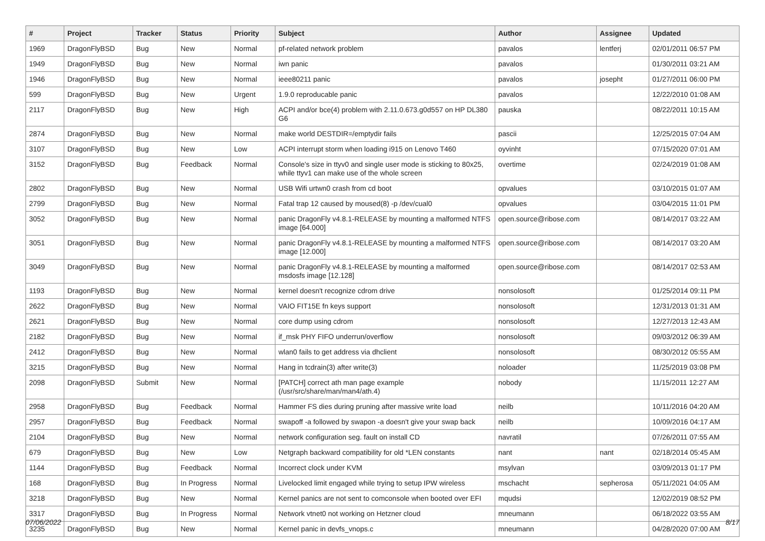| # | Project | Tracker | Status | Priority | Subject | Author | Assignee | Updated |
| --- | --- | --- | --- | --- | --- | --- | --- | --- |
| 1969 | DragonFlyBSD | Bug | New | Normal | pf-related network problem | pavalos | lentferj | 02/01/2011 06:57 PM |
| 1949 | DragonFlyBSD | Bug | New | Normal | iwn panic | pavalos | | 01/30/2011 03:21 AM |
| 1946 | DragonFlyBSD | Bug | New | Normal | ieee80211 panic | pavalos | josepht | 01/27/2011 06:00 PM |
| 599 | DragonFlyBSD | Bug | New | Urgent | 1.9.0 reproducable panic | pavalos | | 12/22/2010 01:08 AM |
| 2117 | DragonFlyBSD | Bug | New | High | ACPI and/or bce(4) problem with 2.11.0.673.g0d557 on HP DL380 G6 | pauska | | 08/22/2011 10:15 AM |
| 2874 | DragonFlyBSD | Bug | New | Normal | make world DESTDIR=/emptydir fails | pascii | | 12/25/2015 07:04 AM |
| 3107 | DragonFlyBSD | Bug | New | Low | ACPI interrupt storm when loading i915 on Lenovo T460 | oyvinht | | 07/15/2020 07:01 AM |
| 3152 | DragonFlyBSD | Bug | Feedback | Normal | Console's size in ttyv0 and single user mode is sticking to 80x25, while ttyv1 can make use of the whole screen | overtime | | 02/24/2019 01:08 AM |
| 2802 | DragonFlyBSD | Bug | New | Normal | USB Wifi urtwn0 crash from cd boot | opvalues | | 03/10/2015 01:07 AM |
| 2799 | DragonFlyBSD | Bug | New | Normal | Fatal trap 12 caused by moused(8) -p /dev/cual0 | opvalues | | 03/04/2015 11:01 PM |
| 3052 | DragonFlyBSD | Bug | New | Normal | panic DragonFly v4.8.1-RELEASE by mounting a malformed NTFS image [64.000] | open.source@ribose.com | | 08/14/2017 03:22 AM |
| 3051 | DragonFlyBSD | Bug | New | Normal | panic DragonFly v4.8.1-RELEASE by mounting a malformed NTFS image [12.000] | open.source@ribose.com | | 08/14/2017 03:20 AM |
| 3049 | DragonFlyBSD | Bug | New | Normal | panic DragonFly v4.8.1-RELEASE by mounting a malformed msdosfs image [12.128] | open.source@ribose.com | | 08/14/2017 02:53 AM |
| 1193 | DragonFlyBSD | Bug | New | Normal | kernel doesn't recognize cdrom drive | nonsolosoft | | 01/25/2014 09:11 PM |
| 2622 | DragonFlyBSD | Bug | New | Normal | VAIO FIT15E fn keys support | nonsolosoft | | 12/31/2013 01:31 AM |
| 2621 | DragonFlyBSD | Bug | New | Normal | core dump using cdrom | nonsolosoft | | 12/27/2013 12:43 AM |
| 2182 | DragonFlyBSD | Bug | New | Normal | if_msk PHY FIFO underrun/overflow | nonsolosoft | | 09/03/2012 06:39 AM |
| 2412 | DragonFlyBSD | Bug | New | Normal | wlan0 fails to get address via dhclient | nonsolosoft | | 08/30/2012 05:55 AM |
| 3215 | DragonFlyBSD | Bug | New | Normal | Hang in tcdrain(3) after write(3) | noloader | | 11/25/2019 03:08 PM |
| 2098 | DragonFlyBSD | Submit | New | Normal | [PATCH] correct ath man page example (/usr/src/share/man/man4/ath.4) | nobody | | 11/15/2011 12:27 AM |
| 2958 | DragonFlyBSD | Bug | Feedback | Normal | Hammer FS dies during pruning after massive write load | neilb | | 10/11/2016 04:20 AM |
| 2957 | DragonFlyBSD | Bug | Feedback | Normal | swapoff -a followed by swapon -a doesn't give your swap back | neilb | | 10/09/2016 04:17 AM |
| 2104 | DragonFlyBSD | Bug | New | Normal | network configuration seg. fault on install CD | navratil | | 07/26/2011 07:55 AM |
| 679 | DragonFlyBSD | Bug | New | Low | Netgraph backward compatibility for old *LEN constants | nant | nant | 02/18/2014 05:45 AM |
| 1144 | DragonFlyBSD | Bug | Feedback | Normal | Incorrect clock under KVM | msylvan | | 03/09/2013 01:17 PM |
| 168 | DragonFlyBSD | Bug | In Progress | Normal | Livelocked limit engaged while trying to setup IPW wireless | mschacht | sepherosa | 05/11/2021 04:05 AM |
| 3218 | DragonFlyBSD | Bug | New | Normal | Kernel panics are not sent to comconsole when booted over EFI | mqudsi | | 12/02/2019 08:52 PM |
| 3317 | DragonFlyBSD | Bug | In Progress | Normal | Network vtnet0 not working on Hetzner cloud | mneumann | | 06/18/2022 03:55 AM |
| 3235 | DragonFlyBSD | Bug | New | Normal | Kernel panic in devfs_vnops.c | mneumann | | 04/28/2020 07:00 AM |
07/06/2022 8/17